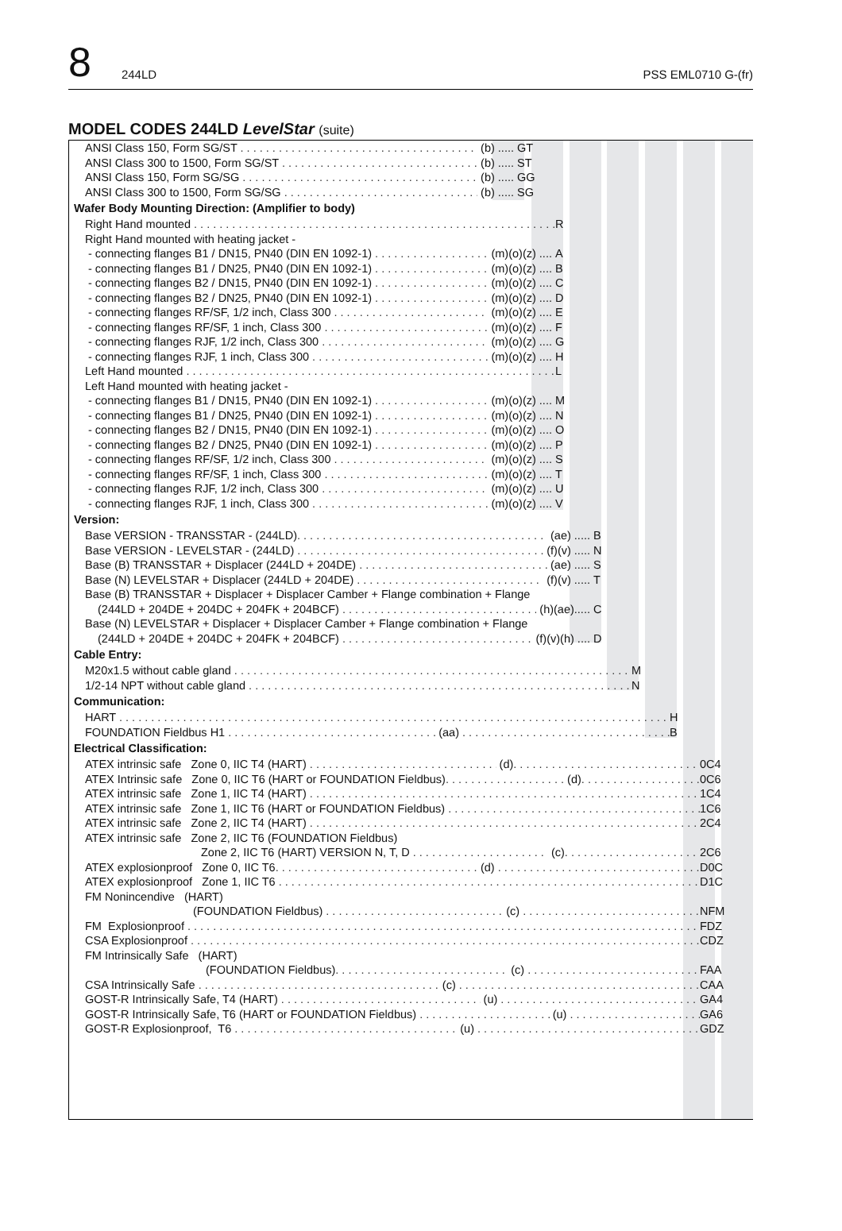8 244LD PSS EML0710 G-(fr)
MODEL CODES 244LD LevelStar (suite)
ANSI Class 150, Form SG/ST (b) ..... GT
ANSI Class 300 to 1500, Form SG/ST (b) ..... ST
ANSI Class 150, Form SG/SG (b) ..... GG
ANSI Class 300 to 1500, Form SG/SG (b) ..... SG
Wafer Body Mounting Direction: (Amplifier to body)
Right Hand mounted R
Right Hand mounted with heating jacket -
- connecting flanges B1 / DN15, PN40 (DIN EN 1092-1) (m)(o)(z) .... A
- connecting flanges B1 / DN25, PN40 (DIN EN 1092-1) (m)(o)(z) .... B
- connecting flanges B2 / DN15, PN40 (DIN EN 1092-1) (m)(o)(z) .... C
- connecting flanges B2 / DN25, PN40 (DIN EN 1092-1) (m)(o)(z) .... D
- connecting flanges RF/SF, 1/2 inch, Class 300 (m)(o)(z) .... E
- connecting flanges RF/SF, 1 inch, Class 300 (m)(o)(z) .... F
- connecting flanges RJF, 1/2 inch, Class 300 (m)(o)(z) .... G
- connecting flanges RJF, 1 inch, Class 300 (m)(o)(z) .... H
Left Hand mounted L
Left Hand mounted with heating jacket -
- connecting flanges B1 / DN15, PN40 (DIN EN 1092-1) (m)(o)(z) .... M
- connecting flanges B1 / DN25, PN40 (DIN EN 1092-1) (m)(o)(z) .... N
- connecting flanges B2 / DN15, PN40 (DIN EN 1092-1) (m)(o)(z) .... O
- connecting flanges B2 / DN25, PN40 (DIN EN 1092-1) (m)(o)(z) .... P
- connecting flanges RF/SF, 1/2 inch, Class 300 (m)(o)(z) .... S
- connecting flanges RF/SF, 1 inch, Class 300 (m)(o)(z) .... T
- connecting flanges RJF, 1/2 inch, Class 300 (m)(o)(z) .... U
- connecting flanges RJF, 1 inch, Class 300 (m)(o)(z) .... V
Version:
Base VERSION - TRANSSTAR - (244LD) (ae) ..... B
Base VERSION - LEVELSTAR - (244LD) (f)(v) ..... N
Base (B) TRANSSTAR + Displacer (244LD + 204DE) (ae) ..... S
Base (N) LEVELSTAR + Displacer (244LD + 204DE) (f)(v) ..... T
Base (B) TRANSSTAR + Displacer + Displacer Camber + Flange combination + Flange
(244LD + 204DE + 204DC + 204FK + 204BCF) (h)(ae)..... C
Base (N) LEVELSTAR + Displacer + Displacer Camber + Flange combination + Flange
(244LD + 204DE + 204DC + 204FK + 204BCF) (f)(v)(h) .... D
Cable Entry:
M20x1.5 without cable gland M
1/2-14 NPT without cable gland N
Communication:
HART H
FOUNDATION Fieldbus H1 (aa) B
Electrical Classification:
ATEX intrinsic safe Zone 0, IIC T4 (HART) (d) 0C4
ATEX Intrinsic safe Zone 0, IIC T6 (HART or FOUNDATION Fieldbus) (d) 0C6
ATEX intrinsic safe Zone 1, IIC T4 (HART) 1C4
ATEX intrinsic safe Zone 1, IIC T6 (HART or FOUNDATION Fieldbus) 1C6
ATEX intrinsic safe Zone 2, IIC T4 (HART) 2C4
ATEX intrinsic safe Zone 2, IIC T6 (FOUNDATION Fieldbus)
Zone 2, IIC T6 (HART) VERSION N, T, D (c) 2C6
ATEX explosionproof Zone 0, IIC T6 (d) D0C
ATEX explosionproof Zone 1, IIC T6 D1C
FM Nonincendive (HART)
(FOUNDATION Fieldbus) (c) NFM
FM Explosionproof FDZ
CSA Explosionproof CDZ
FM Intrinsically Safe (HART)
(FOUNDATION Fieldbus) (c) FAA
CSA Intrinsically Safe (c) CAA
GOST-R Intrinsically Safe, T4 (HART) (u) GA4
GOST-R Intrinsically Safe, T6 (HART or FOUNDATION Fieldbus) (u) GA6
GOST-R Explosionproof, T6 (u) GDZ